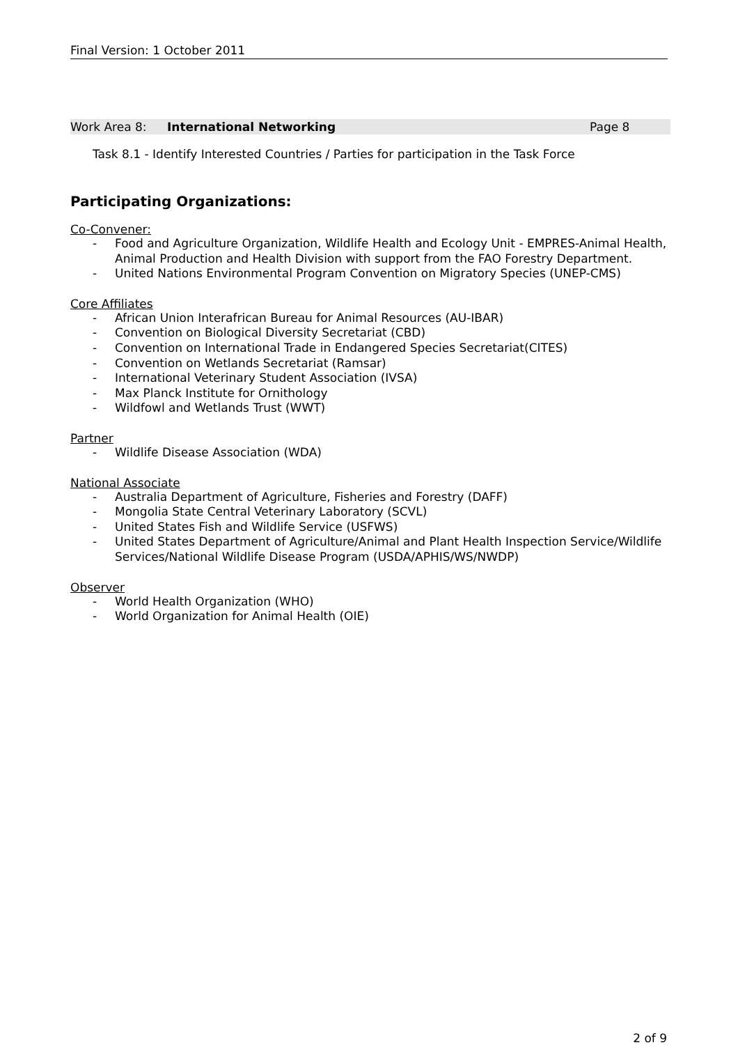Final Version: 1 October 2011
Work Area 8: International Networking Page 8
Task 8.1 - Identify Interested Countries / Parties for participation in the Task Force
Participating Organizations:
Co-Convener:
- Food and Agriculture Organization, Wildlife Health and Ecology Unit - EMPRES-Animal Health, Animal Production and Health Division with support from the FAO Forestry Department.
- United Nations Environmental Program Convention on Migratory Species (UNEP-CMS)
Core Affiliates
- African Union Interafrican Bureau for Animal Resources (AU-IBAR)
- Convention on Biological Diversity Secretariat (CBD)
- Convention on International Trade in Endangered Species Secretariat(CITES)
- Convention on Wetlands Secretariat (Ramsar)
- International Veterinary Student Association (IVSA)
- Max Planck Institute for Ornithology
- Wildfowl and Wetlands Trust (WWT)
Partner
- Wildlife Disease Association (WDA)
National Associate
- Australia Department of Agriculture, Fisheries and Forestry (DAFF)
- Mongolia State Central Veterinary Laboratory (SCVL)
- United States Fish and Wildlife Service (USFWS)
- United States Department of Agriculture/Animal and Plant Health Inspection Service/Wildlife Services/National Wildlife Disease Program (USDA/APHIS/WS/NWDP)
Observer
- World Health Organization (WHO)
- World Organization for Animal Health (OIE)
2 of 9